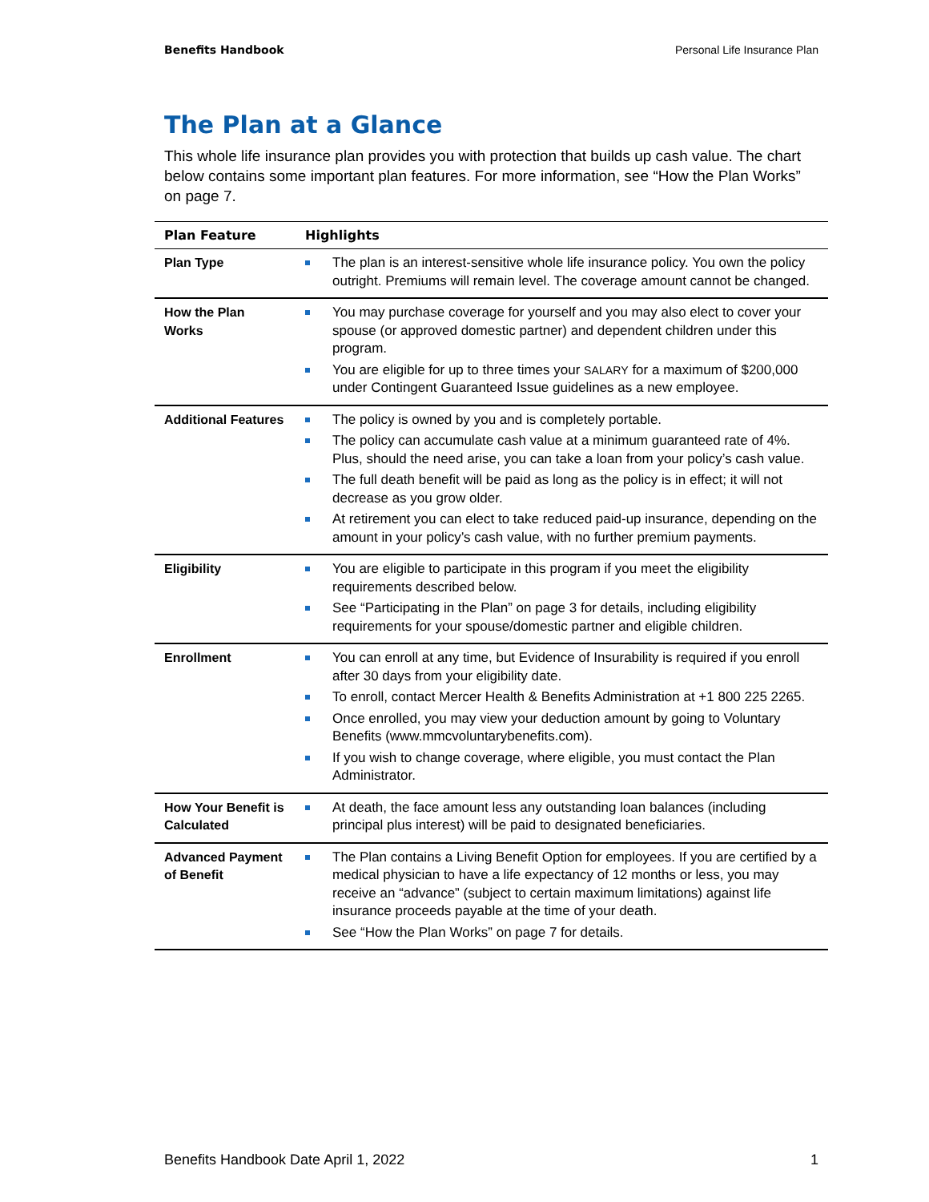Benefits Handbook Personal Life Insurance Plan
The Plan at a Glance
This whole life insurance plan provides you with protection that builds up cash value. The chart below contains some important plan features. For more information, see “How the Plan Works” on page 7.
| Plan Feature | Highlights |
| --- | --- |
| Plan Type | The plan is an interest-sensitive whole life insurance policy. You own the policy outright. Premiums will remain level. The coverage amount cannot be changed. |
| How the Plan Works | You may purchase coverage for yourself and you may also elect to cover your spouse (or approved domestic partner) and dependent children under this program. You are eligible for up to three times your SALARY for a maximum of $200,000 under Contingent Guaranteed Issue guidelines as a new employee. |
| Additional Features | The policy is owned by you and is completely portable. The policy can accumulate cash value at a minimum guaranteed rate of 4%. Plus, should the need arise, you can take a loan from your policy’s cash value. The full death benefit will be paid as long as the policy is in effect; it will not decrease as you grow older. At retirement you can elect to take reduced paid-up insurance, depending on the amount in your policy’s cash value, with no further premium payments. |
| Eligibility | You are eligible to participate in this program if you meet the eligibility requirements described below. See “Participating in the Plan” on page 3 for details, including eligibility requirements for your spouse/domestic partner and eligible children. |
| Enrollment | You can enroll at any time, but Evidence of Insurability is required if you enroll after 30 days from your eligibility date. To enroll, contact Mercer Health & Benefits Administration at +1 800 225 2265. Once enrolled, you may view your deduction amount by going to Voluntary Benefits (www.mmcvoluntarybenefits.com). If you wish to change coverage, where eligible, you must contact the Plan Administrator. |
| How Your Benefit is Calculated | At death, the face amount less any outstanding loan balances (including principal plus interest) will be paid to designated beneficiaries. |
| Advanced Payment of Benefit | The Plan contains a Living Benefit Option for employees. If you are certified by a medical physician to have a life expectancy of 12 months or less, you may receive an “advance” (subject to certain maximum limitations) against life insurance proceeds payable at the time of your death. See “How the Plan Works” on page 7 for details. |
Benefits Handbook Date April 1, 2022 1